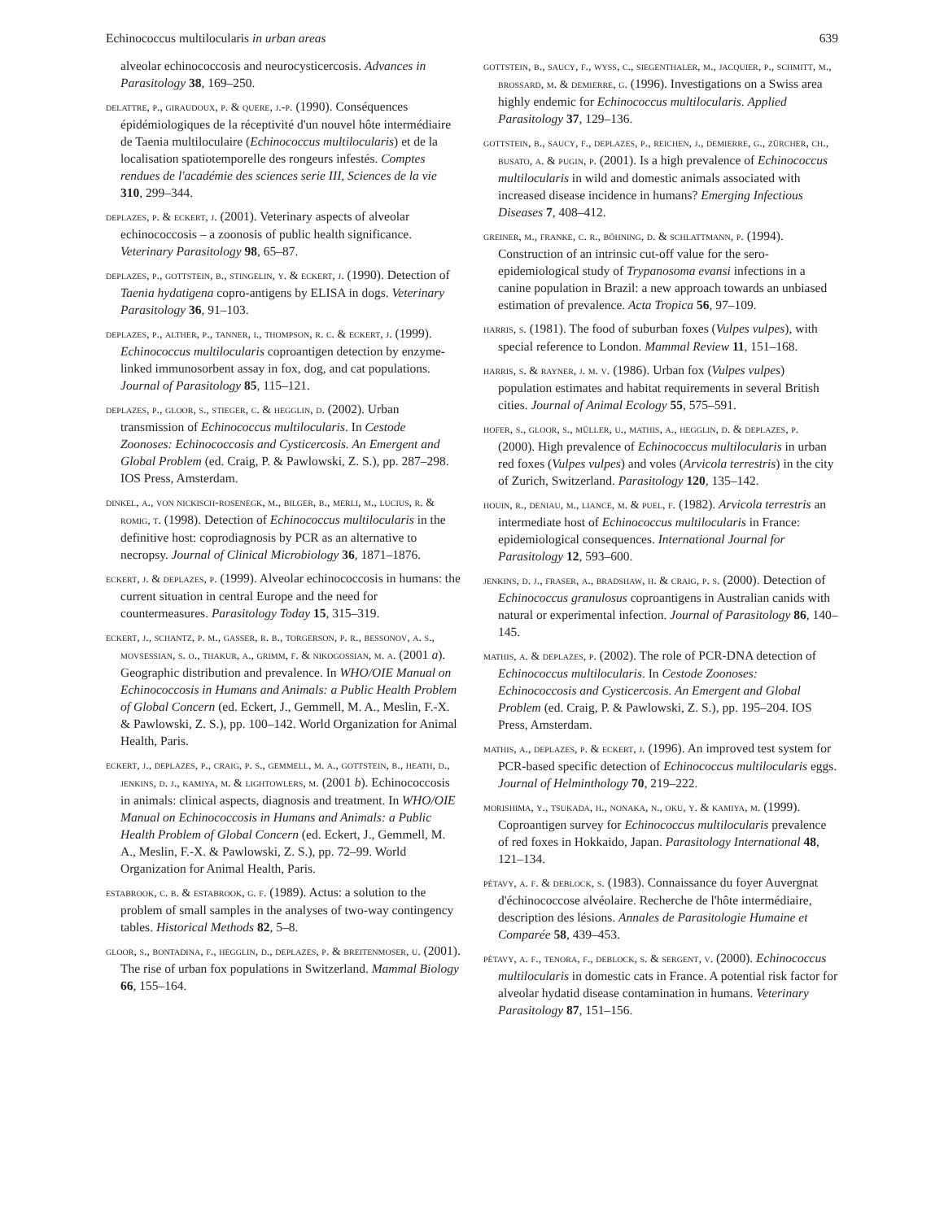Echinococcus multilocularis in urban areas 639
alveolar echinococcosis and neurocysticercosis. Advances in Parasitology 38, 169–250.
delattre, p., giraudoux, p. & quere, j.-p. (1990). Conséquences épidémiologiques de la réceptivité d'un nouvel hôte intermédiaire de Taenia multiloculaire (Echinococcus multilocularis) et de la localisation spatiotemporelle des rongeurs infestés. Comptes rendues de l'académie des sciences serie III, Sciences de la vie 310, 299–344.
deplazes, p. & eckert, j. (2001). Veterinary aspects of alveolar echinococcosis – a zoonosis of public health significance. Veterinary Parasitology 98, 65–87.
deplazes, p., gottstein, b., stingelin, y. & eckert, j. (1990). Detection of Taenia hydatigena copro-antigens by ELISA in dogs. Veterinary Parasitology 36, 91–103.
deplazes, p., alther, p., tanner, i., thompson, r. c. & eckert, j. (1999). Echinococcus multilocularis coproantigen detection by enzyme-linked immunosorbent assay in fox, dog, and cat populations. Journal of Parasitology 85, 115–121.
deplazes, p., gloor, s., stieger, c. & hegglin, d. (2002). Urban transmission of Echinococcus multilocularis. In Cestode Zoonoses: Echinococcosis and Cysticercosis. An Emergent and Global Problem (ed. Craig, P. & Pawlowski, Z. S.), pp. 287–298. IOS Press, Amsterdam.
dinkel, a., von nickisch-rosenegk, m., bilger, b., merli, m., lucius, r. & romig, t. (1998). Detection of Echinococcus multilocularis in the definitive host: coprodiagnosis by PCR as an alternative to necropsy. Journal of Clinical Microbiology 36, 1871–1876.
eckert, j. & deplazes, p. (1999). Alveolar echinococcosis in humans: the current situation in central Europe and the need for countermeasures. Parasitology Today 15, 315–319.
eckert, j., schantz, p. m., gasser, r. b., torgerson, p. r., bessonov, a. s., movsessian, s. o., thakur, a., grimm, f. & nikogossian, m. a. (2001 a). Geographic distribution and prevalence. In WHO/OIE Manual on Echinococcosis in Humans and Animals: a Public Health Problem of Global Concern (ed. Eckert, J., Gemmell, M. A., Meslin, F.-X. & Pawlowski, Z. S.), pp. 100–142. World Organization for Animal Health, Paris.
eckert, j., deplazes, p., craig, p. s., gemmell, m. a., gottstein, b., heath, d., jenkins, d. j., kamiya, m. & lightowlers, m. (2001 b). Echinococcosis in animals: clinical aspects, diagnosis and treatment. In WHO/OIE Manual on Echinococcosis in Humans and Animals: a Public Health Problem of Global Concern (ed. Eckert, J., Gemmell, M. A., Meslin, F.-X. & Pawlowski, Z. S.), pp. 72–99. World Organization for Animal Health, Paris.
estabrook, c. b. & estabrook, g. f. (1989). Actus: a solution to the problem of small samples in the analyses of two-way contingency tables. Historical Methods 82, 5–8.
gloor, s., bontadina, f., hegglin, d., deplazes, p. & breitenmoser, u. (2001). The rise of urban fox populations in Switzerland. Mammal Biology 66, 155–164.
gottstein, b., saucy, f., wyss, c., siegenthaler, m., jacquier, p., schmitt, m., brossard, m. & demierre, g. (1996). Investigations on a Swiss area highly endemic for Echinococcus multilocularis. Applied Parasitology 37, 129–136.
gottstein, b., saucy, f., deplazes, p., reichen, j., demierre, g., zürcher, ch., busato, a. & pugin, p. (2001). Is a high prevalence of Echinococcus multilocularis in wild and domestic animals associated with increased disease incidence in humans? Emerging Infectious Diseases 7, 408–412.
greiner, m., franke, c. r., böhning, d. & schlattmann, p. (1994). Construction of an intrinsic cut-off value for the sero-epidemiological study of Trypanosoma evansi infections in a canine population in Brazil: a new approach towards an unbiased estimation of prevalence. Acta Tropica 56, 97–109.
harris, s. (1981). The food of suburban foxes (Vulpes vulpes), with special reference to London. Mammal Review 11, 151–168.
harris, s. & rayner, j. m. v. (1986). Urban fox (Vulpes vulpes) population estimates and habitat requirements in several British cities. Journal of Animal Ecology 55, 575–591.
hofer, s., gloor, s., müller, u., mathis, a., hegglin, d. & deplazes, p. (2000). High prevalence of Echinococcus multilocularis in urban red foxes (Vulpes vulpes) and voles (Arvicola terrestris) in the city of Zurich, Switzerland. Parasitology 120, 135–142.
houin, r., deniau, m., liance, m. & puel, f. (1982). Arvicola terrestris an intermediate host of Echinococcus multilocularis in France: epidemiological consequences. International Journal for Parasitology 12, 593–600.
jenkins, d. j., fraser, a., bradshaw, h. & craig, p. s. (2000). Detection of Echinococcus granulosus coproantigens in Australian canids with natural or experimental infection. Journal of Parasitology 86, 140–145.
mathis, a. & deplazes, p. (2002). The role of PCR-DNA detection of Echinococcus multilocularis. In Cestode Zoonoses: Echinococcosis and Cysticercosis. An Emergent and Global Problem (ed. Craig, P. & Pawlowski, Z. S.), pp. 195–204. IOS Press, Amsterdam.
mathis, a., deplazes, p. & eckert, j. (1996). An improved test system for PCR-based specific detection of Echinococcus multilocularis eggs. Journal of Helminthology 70, 219–222.
morishima, y., tsukada, h., nonaka, n., oku, y. & kamiya, m. (1999). Coproantigen survey for Echinococcus multilocularis prevalence of red foxes in Hokkaido, Japan. Parasitology International 48, 121–134.
pétavy, a. f. & deblock, s. (1983). Connaissance du foyer Auvergnat d'échinococcose alvéolaire. Recherche de l'hôte intermédiaire, description des lésions. Annales de Parasitologie Humaine et Comparée 58, 439–453.
pétavy, a. f., tenora, f., deblock, s. & sergent, v. (2000). Echinococcus multilocularis in domestic cats in France. A potential risk factor for alveolar hydatid disease contamination in humans. Veterinary Parasitology 87, 151–156.